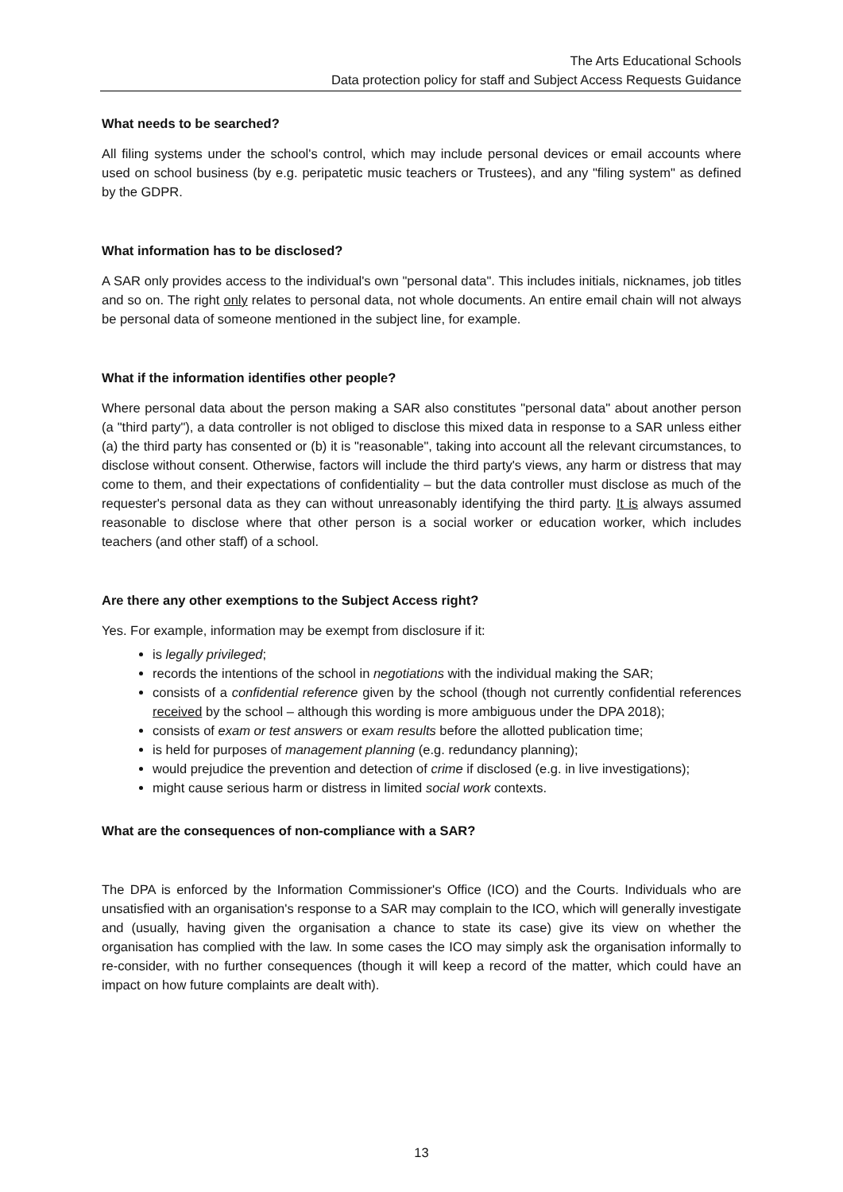The Arts Educational Schools
Data protection policy for staff and Subject Access Requests Guidance
What needs to be searched?
All filing systems under the school's control, which may include personal devices or email accounts where used on school business (by e.g. peripatetic music teachers or Trustees), and any "filing system" as defined by the GDPR.
What information has to be disclosed?
A SAR only provides access to the individual's own "personal data". This includes initials, nicknames, job titles and so on. The right only relates to personal data, not whole documents. An entire email chain will not always be personal data of someone mentioned in the subject line, for example.
What if the information identifies other people?
Where personal data about the person making a SAR also constitutes "personal data" about another person (a "third party"), a data controller is not obliged to disclose this mixed data in response to a SAR unless either (a) the third party has consented or (b) it is "reasonable", taking into account all the relevant circumstances, to disclose without consent. Otherwise, factors will include the third party's views, any harm or distress that may come to them, and their expectations of confidentiality – but the data controller must disclose as much of the requester's personal data as they can without unreasonably identifying the third party. It is always assumed reasonable to disclose where that other person is a social worker or education worker, which includes teachers (and other staff) of a school.
Are there any other exemptions to the Subject Access right?
Yes. For example, information may be exempt from disclosure if it:
is legally privileged;
records the intentions of the school in negotiations with the individual making the SAR;
consists of a confidential reference given by the school (though not currently confidential references received by the school – although this wording is more ambiguous under the DPA 2018);
consists of exam or test answers or exam results before the allotted publication time;
is held for purposes of management planning (e.g. redundancy planning);
would prejudice the prevention and detection of crime if disclosed (e.g. in live investigations);
might cause serious harm or distress in limited social work contexts.
What are the consequences of non-compliance with a SAR?
The DPA is enforced by the Information Commissioner's Office (ICO) and the Courts. Individuals who are unsatisfied with an organisation's response to a SAR may complain to the ICO, which will generally investigate and (usually, having given the organisation a chance to state its case) give its view on whether the organisation has complied with the law. In some cases the ICO may simply ask the organisation informally to re-consider, with no further consequences (though it will keep a record of the matter, which could have an impact on how future complaints are dealt with).
13